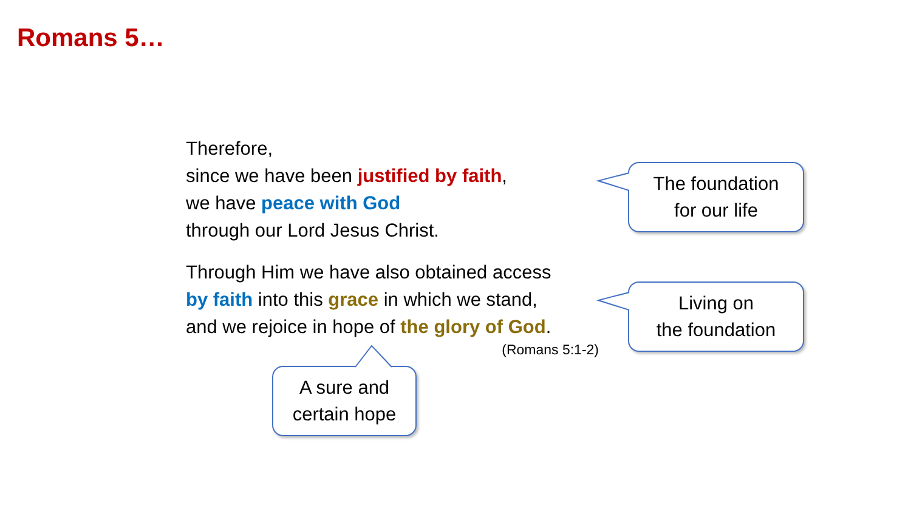Romans 5…
Therefore,
since we have been justified by faith,
we have peace with God
through our Lord Jesus Christ.
Through Him we have also obtained access
by faith into this grace in which we stand,
and we rejoice in hope of the glory of God.
(Romans 5:1-2)
The foundation
for our life
Living on
the foundation
A sure and
certain hope